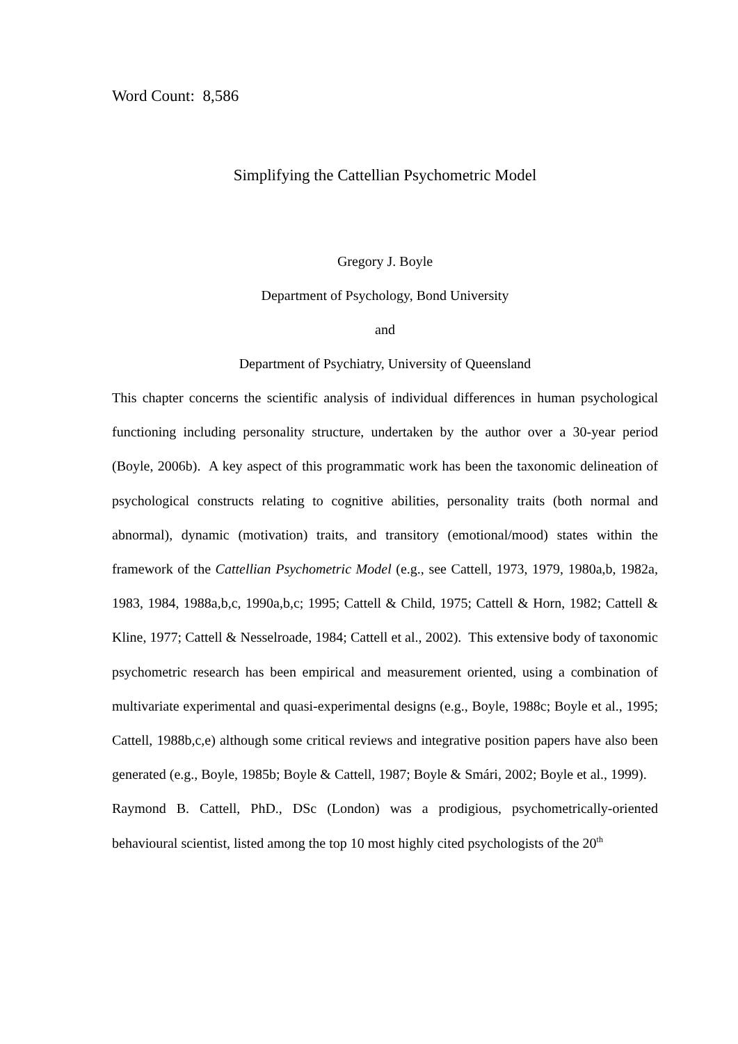Word Count: 8,586
Simplifying the Cattellian Psychometric Model
Gregory J. Boyle
Department of Psychology, Bond University
and
Department of Psychiatry, University of Queensland
This chapter concerns the scientific analysis of individual differences in human psychological functioning including personality structure, undertaken by the author over a 30-year period (Boyle, 2006b). A key aspect of this programmatic work has been the taxonomic delineation of psychological constructs relating to cognitive abilities, personality traits (both normal and abnormal), dynamic (motivation) traits, and transitory (emotional/mood) states within the framework of the Cattellian Psychometric Model (e.g., see Cattell, 1973, 1979, 1980a,b, 1982a, 1983, 1984, 1988a,b,c, 1990a,b,c; 1995; Cattell & Child, 1975; Cattell & Horn, 1982; Cattell & Kline, 1977; Cattell & Nesselroade, 1984; Cattell et al., 2002). This extensive body of taxonomic psychometric research has been empirical and measurement oriented, using a combination of multivariate experimental and quasi-experimental designs (e.g., Boyle, 1988c; Boyle et al., 1995; Cattell, 1988b,c,e) although some critical reviews and integrative position papers have also been generated (e.g., Boyle, 1985b; Boyle & Cattell, 1987; Boyle & Smári, 2002; Boyle et al., 1999).
Raymond B. Cattell, PhD., DSc (London) was a prodigious, psychometrically-oriented behavioural scientist, listed among the top 10 most highly cited psychologists of the 20<sup>th</sup>